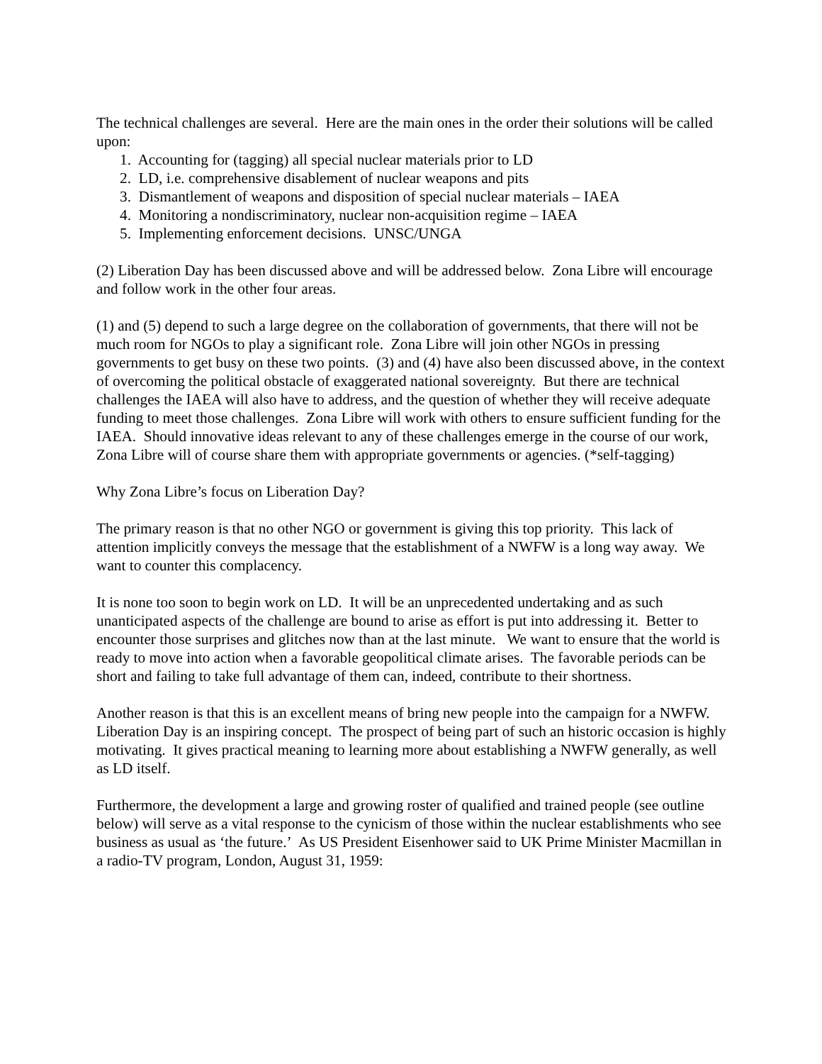The technical challenges are several. Here are the main ones in the order their solutions will be called upon:
1. Accounting for (tagging) all special nuclear materials prior to LD
2. LD, i.e. comprehensive disablement of nuclear weapons and pits
3. Dismantlement of weapons and disposition of special nuclear materials – IAEA
4. Monitoring a nondiscriminatory, nuclear non-acquisition regime – IAEA
5. Implementing enforcement decisions. UNSC/UNGA
(2) Liberation Day has been discussed above and will be addressed below. Zona Libre will encourage and follow work in the other four areas.
(1) and (5) depend to such a large degree on the collaboration of governments, that there will not be much room for NGOs to play a significant role. Zona Libre will join other NGOs in pressing governments to get busy on these two points. (3) and (4) have also been discussed above, in the context of overcoming the political obstacle of exaggerated national sovereignty. But there are technical challenges the IAEA will also have to address, and the question of whether they will receive adequate funding to meet those challenges. Zona Libre will work with others to ensure sufficient funding for the IAEA. Should innovative ideas relevant to any of these challenges emerge in the course of our work, Zona Libre will of course share them with appropriate governments or agencies. (*self-tagging)
Why Zona Libre’s focus on Liberation Day?
The primary reason is that no other NGO or government is giving this top priority. This lack of attention implicitly conveys the message that the establishment of a NWFW is a long way away. We want to counter this complacency.
It is none too soon to begin work on LD. It will be an unprecedented undertaking and as such unanticipated aspects of the challenge are bound to arise as effort is put into addressing it. Better to encounter those surprises and glitches now than at the last minute. We want to ensure that the world is ready to move into action when a favorable geopolitical climate arises. The favorable periods can be short and failing to take full advantage of them can, indeed, contribute to their shortness.
Another reason is that this is an excellent means of bring new people into the campaign for a NWFW. Liberation Day is an inspiring concept. The prospect of being part of such an historic occasion is highly motivating. It gives practical meaning to learning more about establishing a NWFW generally, as well as LD itself.
Furthermore, the development a large and growing roster of qualified and trained people (see outline below) will serve as a vital response to the cynicism of those within the nuclear establishments who see business as usual as ‘the future.’ As US President Eisenhower said to UK Prime Minister Macmillan in a radio-TV program, London, August 31, 1959: